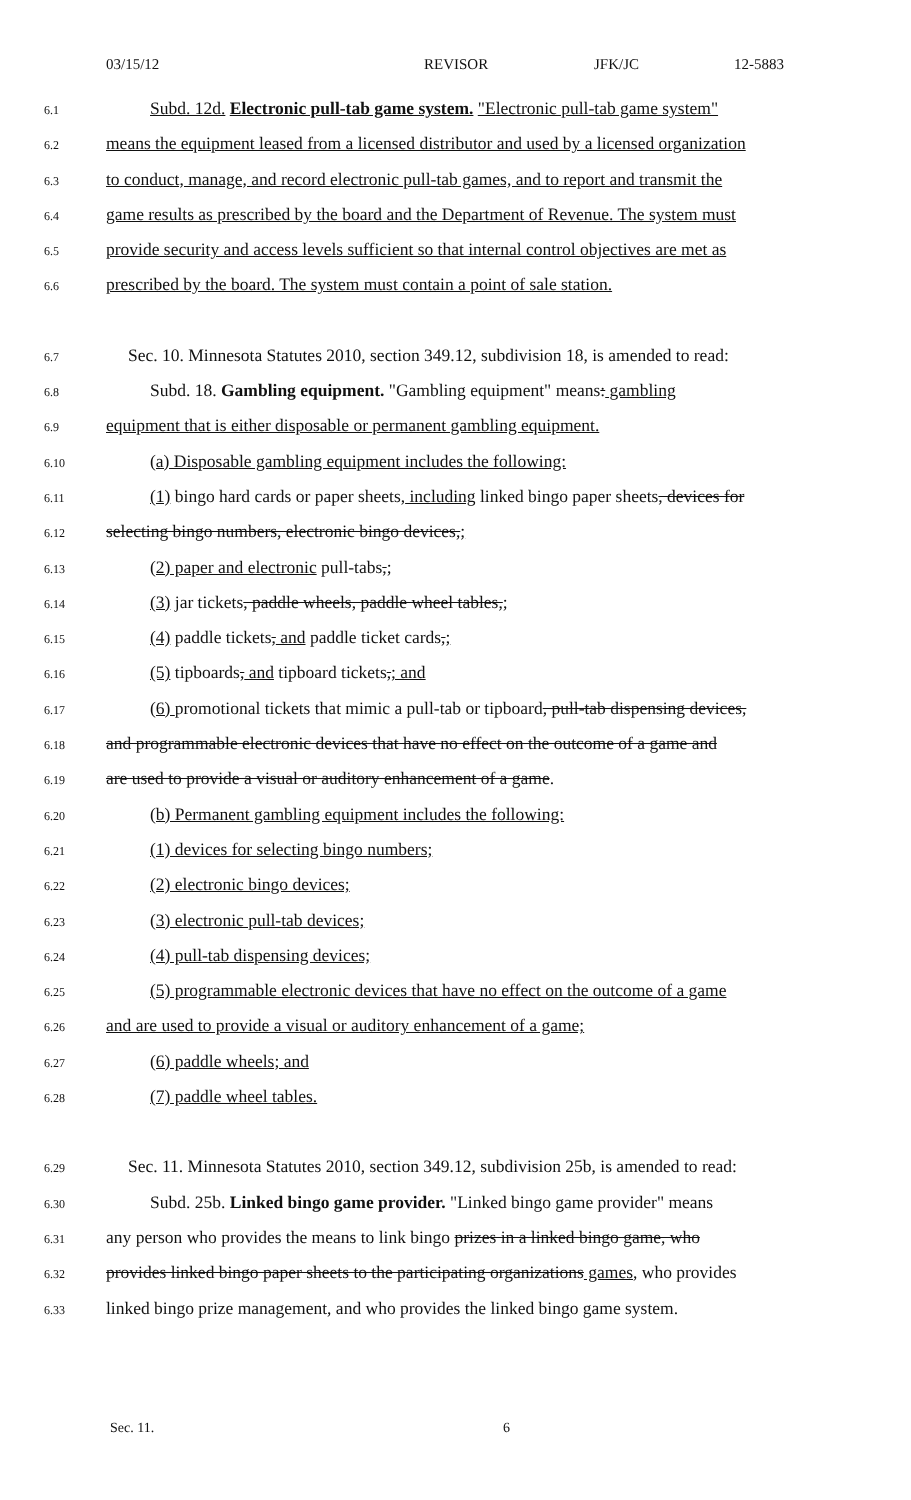03/15/12 REVISOR JFK/JC 12-5883
6.1 Subd. 12d. Electronic pull-tab game system. "Electronic pull-tab game system"
6.2 means the equipment leased from a licensed distributor and used by a licensed organization
6.3 to conduct, manage, and record electronic pull-tab games, and to report and transmit the
6.4 game results as prescribed by the board and the Department of Revenue. The system must
6.5 provide security and access levels sufficient so that internal control objectives are met as
6.6 prescribed by the board. The system must contain a point of sale station.
6.7 Sec. 10. Minnesota Statutes 2010, section 349.12, subdivision 18, is amended to read:
6.8 Subd. 18. Gambling equipment. "Gambling equipment" means: gambling
6.9 equipment that is either disposable or permanent gambling equipment.
6.10 (a) Disposable gambling equipment includes the following:
6.11 (1) bingo hard cards or paper sheets, including linked bingo paper sheets, devices for
6.12 selecting bingo numbers, electronic bingo devices,;
6.13 (2) paper and electronic pull-tabs,;
6.14 (3) jar tickets, paddle wheels, paddle wheel tables,;
6.15 (4) paddle tickets, and paddle ticket cards,;
6.16 (5) tipboards, and tipboard tickets,; and
6.17 (6) promotional tickets that mimic a pull-tab or tipboard, pull-tab dispensing devices,
6.18 and programmable electronic devices that have no effect on the outcome of a game and
6.19 are used to provide a visual or auditory enhancement of a game.
6.20 (b) Permanent gambling equipment includes the following:
6.21 (1) devices for selecting bingo numbers;
6.22 (2) electronic bingo devices;
6.23 (3) electronic pull-tab devices;
6.24 (4) pull-tab dispensing devices;
6.25 (5) programmable electronic devices that have no effect on the outcome of a game
6.26 and are used to provide a visual or auditory enhancement of a game;
6.27 (6) paddle wheels; and
6.28 (7) paddle wheel tables.
6.29 Sec. 11. Minnesota Statutes 2010, section 349.12, subdivision 25b, is amended to read:
6.30 Subd. 25b. Linked bingo game provider. "Linked bingo game provider" means
6.31 any person who provides the means to link bingo prizes in a linked bingo game, who
6.32 provides linked bingo paper sheets to the participating organizations games, who provides
6.33 linked bingo prize management, and who provides the linked bingo game system.
Sec. 11. 6